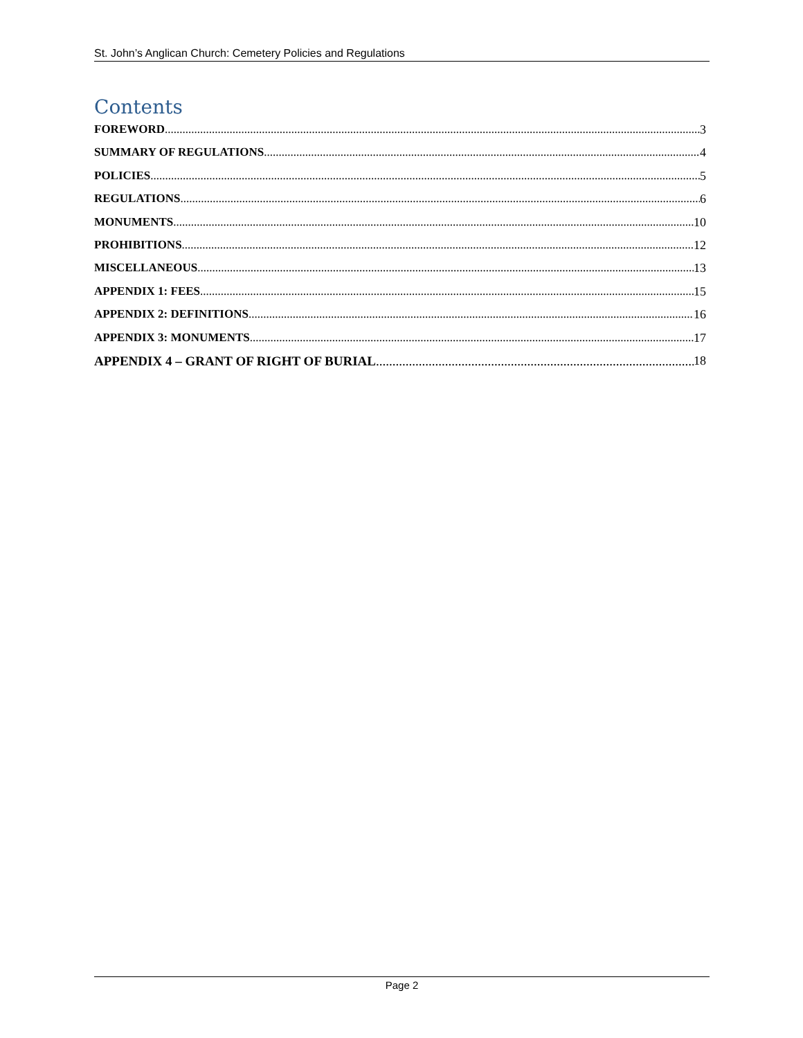St. John’s Anglican Church: Cemetery Policies and Regulations
Contents
FOREWORD 3
SUMMARY OF REGULATIONS 4
POLICIES 5
REGULATIONS 6
MONUMENTS 10
PROHIBITIONS 12
MISCELLANEOUS 13
APPENDIX 1: FEES 15
APPENDIX 2: DEFINITIONS 16
APPENDIX 3: MONUMENTS 17
APPENDIX 4 – GRANT OF RIGHT OF BURIAL 18
Page 2